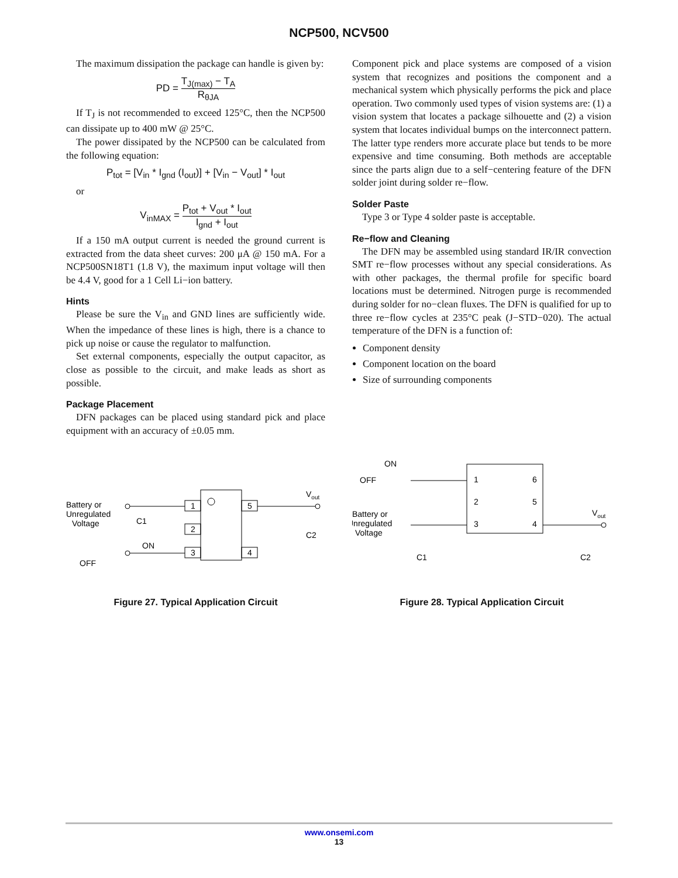NCP500, NCV500
The maximum dissipation the package can handle is given by:
PD = T<sub>J(max)</sub> − T<sub>A</sub> R<sub>θJA</sub>
If T<sub>J</sub> is not recommended to exceed 125°C, then the NCP500 can dissipate up to 400 mW @ 25°C.
The power dissipated by the NCP500 can be calculated from the following equation:
P<sub>tot</sub> = [V<sub>in</sub> * I<sub>gnd</sub> (I<sub>out</sub>)] + [V<sub>in</sub> − V<sub>out</sub>] * I<sub>out</sub>
or
V<sub>inMAX</sub> = P<sub>tot</sub> + V<sub>out</sub> * I<sub>out</sub> I<sub>gnd</sub> + I<sub>out</sub>
If a 150 mA output current is needed the ground current is extracted from the data sheet curves: 200 μA @ 150 mA. For a NCP500SN18T1 (1.8 V), the maximum input voltage will then be 4.4 V, good for a 1 Cell Li−ion battery.
Hints
Please be sure the V<sub>in</sub> and GND lines are sufficiently wide. When the impedance of these lines is high, there is a chance to pick up noise or cause the regulator to malfunction.
Set external components, especially the output capacitor, as close as possible to the circuit, and make leads as short as possible.
Package Placement
DFN packages can be placed using standard pick and place equipment with an accuracy of ±0.05 mm.
Component pick and place systems are composed of a vision system that recognizes and positions the component and a mechanical system which physically performs the pick and place operation. Two commonly used types of vision systems are: (1) a vision system that locates a package silhouette and (2) a vision system that locates individual bumps on the interconnect pattern. The latter type renders more accurate place but tends to be more expensive and time consuming. Both methods are acceptable since the parts align due to a self−centering feature of the DFN solder joint during solder re−flow.
Solder Paste
Type 3 or Type 4 solder paste is acceptable.
Re−flow and Cleaning
The DFN may be assembled using standard IR/IR convection SMT re−flow processes without any special considerations. As with other packages, the thermal profile for specific board locations must be determined. Nitrogen purge is recommended during solder for no−clean fluxes. The DFN is qualified for up to three re−flow cycles at 235°C peak (J−STD−020). The actual temperature of the DFN is a function of:
Component density
Component location on the board
Size of surrounding components
Battery or
Unregulated
Voltage
1
2
3
5
4
Vout
C1
C2
ON
OFF
Figure 27. Typical Application Circuit
ON
OFF
1
2
3
6
5
4
Battery or
Unregulated
Voltage
Vout
C1
C2
Figure 28. Typical Application Circuit
www.onsemi.com
13